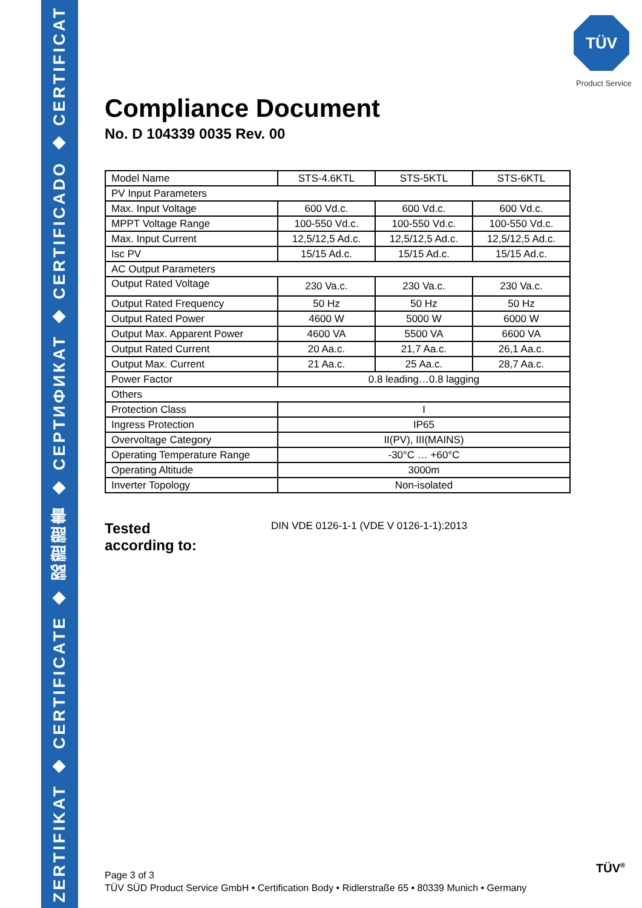ZERTIFIKAT ◆ CERTIFICATE ◆ 認證證書 ◆ СЕРТИФИКАТ ◆ CERTIFICADO ◆ CERTIFICAT
TÜV
Product Service
Compliance Document
No. D 104339 0035 Rev. 00
| Model Name | STS-4.6KTL | STS-5KTL | STS-6KTL |
| PV Input Parameters | | | |
| Max. Input Voltage | 600 Vd.c. | 600 Vd.c. | 600 Vd.c. |
| MPPT Voltage Range | 100-550 Vd.c. | 100-550 Vd.c. | 100-550 Vd.c. |
| Max. Input Current | 12,5/12,5 Ad.c. | 12,5/12,5 Ad.c. | 12,5/12,5 Ad.c. |
| Isc PV | 15/15 Ad.c. | 15/15 Ad.c. | 15/15 Ad.c. |
| AC Output Parameters | | | |
| Output Rated Voltage | 230 Va.c. | 230 Va.c. | 230 Va.c. |
| Output Rated Frequency | 50 Hz | 50 Hz | 50 Hz |
| Output Rated Power | 4600 W | 5000 W | 6000 W |
| Output Max. Apparent Power | 4600 VA | 5500 VA | 6600 VA |
| Output Rated Current | 20 Aa.c. | 21,7 Aa.c. | 26,1 Aa.c. |
| Output Max. Current | 21 Aa.c. | 25 Aa.c. | 28,7 Aa.c. |
| Power Factor | 0.8 leading…0.8 lagging | | |
| Others | | | |
| Protection Class | I | | |
| Ingress Protection | IP65 | | |
| Overvoltage Category | II(PV), III(MAINS) | | |
| Operating Temperature Range | -30°C … +60°C | | |
| Operating Altitude | 3000m | | |
| Inverter Topology | Non-isolated | | |
Tested
according to: DIN VDE 0126-1-1 (VDE V 0126-1-1):2013
Page 3 of 3
TÜV SÜD Product Service GmbH • Certification Body • Ridlerstraße 65 • 80339 Munich • Germany
TÜV<sup>®</sup>